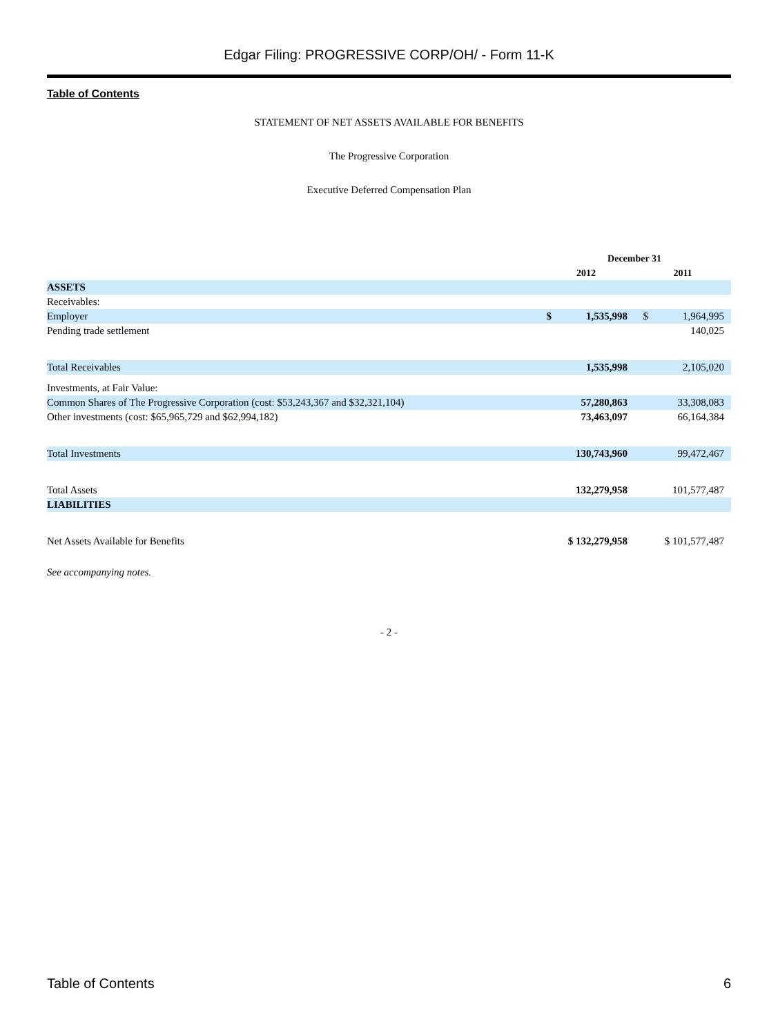Edgar Filing: PROGRESSIVE CORP/OH/ - Form 11-K
Table of Contents
STATEMENT OF NET ASSETS AVAILABLE FOR BENEFITS
The Progressive Corporation
Executive Deferred Compensation Plan
| | December 31 | | | |
| --- | --- | --- | --- | --- |
| | 2012 | | 2011 | |
| ASSETS | | | | |
| Receivables: | | | | |
| Employer | $ | 1,535,998 | $ | 1,964,995 |
| Pending trade settlement | | | | 140,025 |
| Total Receivables | | 1,535,998 | | 2,105,020 |
| Investments, at Fair Value: | | | | |
| Common Shares of The Progressive Corporation (cost: $53,243,367 and $32,321,104) | | 57,280,863 | | 33,308,083 |
| Other investments (cost: $65,965,729 and $62,994,182) | | 73,463,097 | | 66,164,384 |
| Total Investments | | 130,743,960 | | 99,472,467 |
| Total Assets | | 132,279,958 | | 101,577,487 |
| LIABILITIES | | | | |
| Net Assets Available for Benefits | $ 132,279,958 | | $ 101,577,487 | |
See accompanying notes.
- 2 -
Table of Contents 6